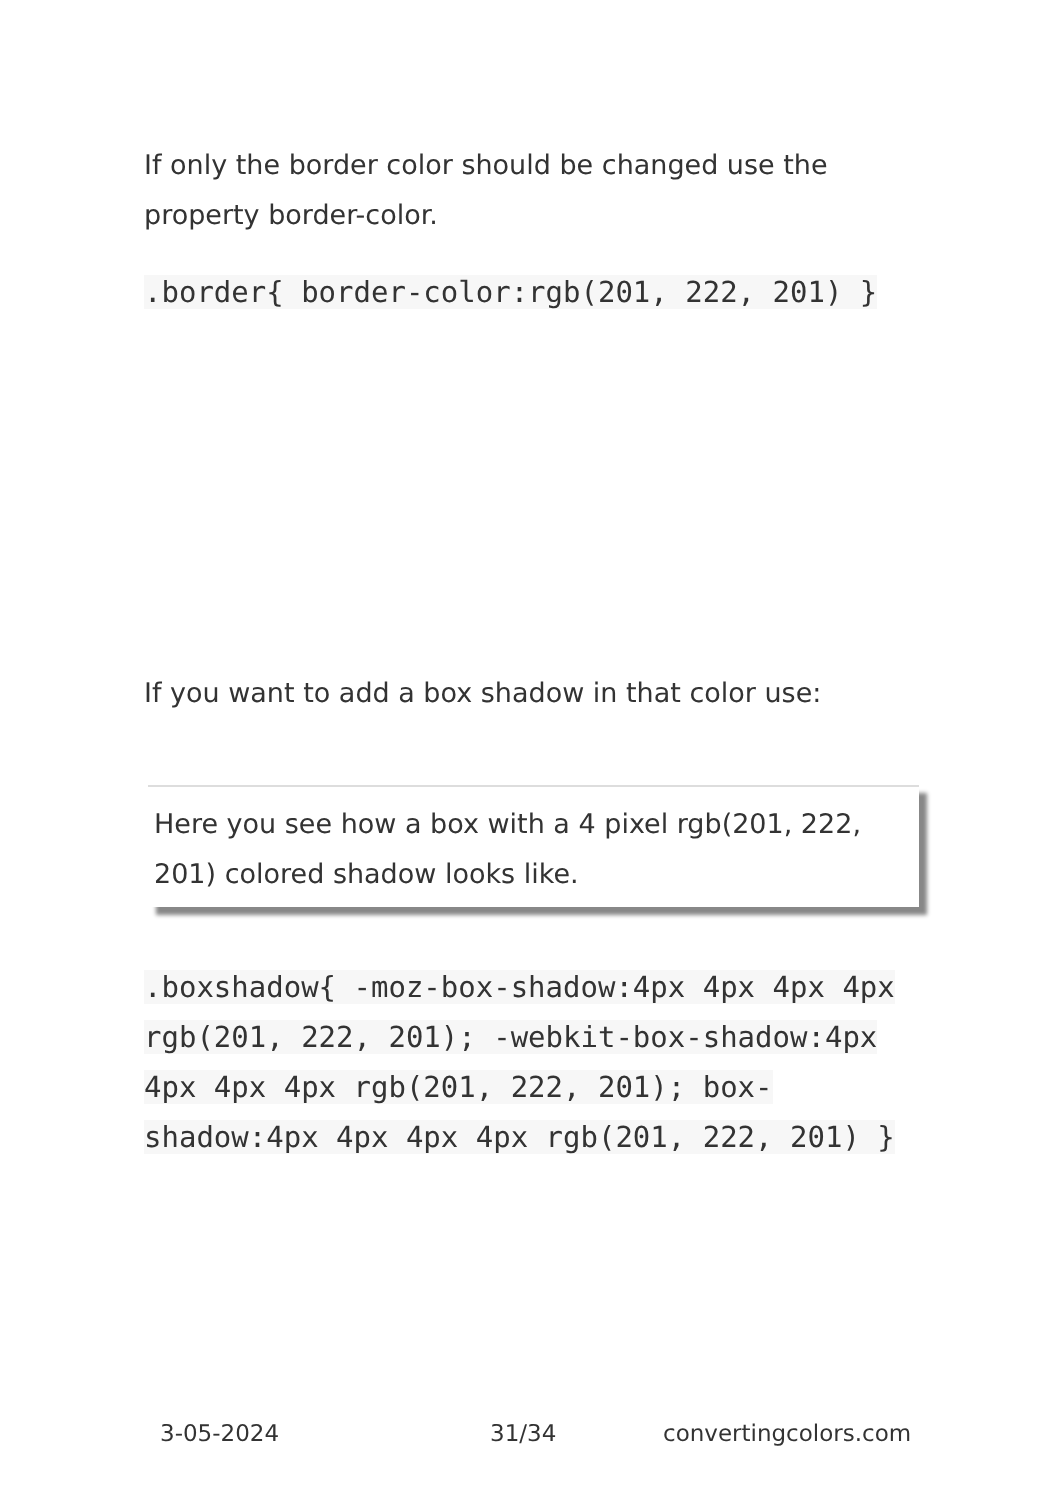If only the border color should be changed use the property border-color.
.border{ border-color:rgb(201, 222, 201) }
If you want to add a box shadow in that color use:
Here you see how a box with a 4 pixel rgb(201, 222, 201) colored shadow looks like.
.boxshadow{ -moz-box-shadow:4px 4px 4px 4px rgb(201, 222, 201); -webkit-box-shadow:4px 4px 4px 4px rgb(201, 222, 201); box-shadow:4px 4px 4px 4px rgb(201, 222, 201) }
3-05-2024 31/34 convertingcolors.com